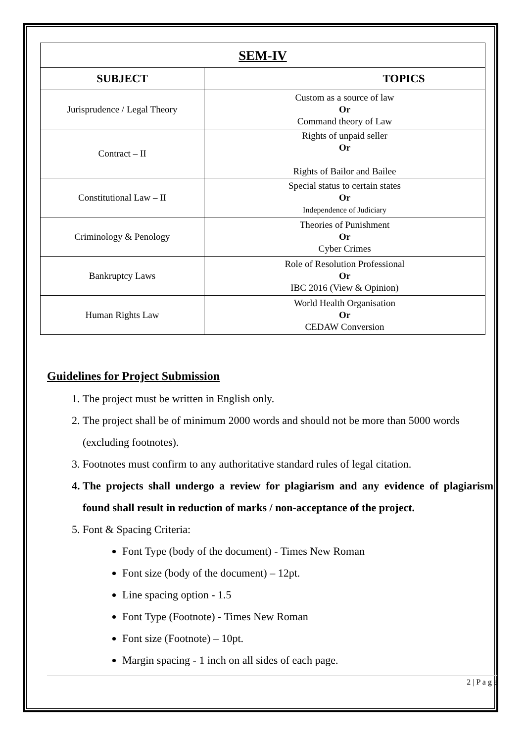| SEM-IV | |
| SUBJECT | TOPICS |
| Jurisprudence / Legal Theory | Custom as a source of law Or Command theory of Law |
| Contract – II | Rights of unpaid seller Or Rights of Bailor and Bailee |
| Constitutional Law – II | Special status to certain states Or Independence of Judiciary |
| Criminology & Penology | Theories of Punishment Or Cyber Crimes |
| Bankruptcy Laws | Role of Resolution Professional Or IBC 2016 (View & Opinion) |
| Human Rights Law | World Health Organisation Or CEDAW Conversion |
Guidelines for Project Submission
1. The project must be written in English only.
2. The project shall be of minimum 2000 words and should not be more than 5000 words (excluding footnotes).
3. Footnotes must confirm to any authoritative standard rules of legal citation.
4. The projects shall undergo a review for plagiarism and any evidence of plagiarism found shall result in reduction of marks / non-acceptance of the project.
5. Font & Spacing Criteria:
Font Type (body of the document) - Times New Roman
Font size (body of the document) – 12pt.
Line spacing option - 1.5
Font Type (Footnote) - Times New Roman
Font size (Footnote) – 10pt.
Margin spacing - 1 inch on all sides of each page.
2 | P a g e